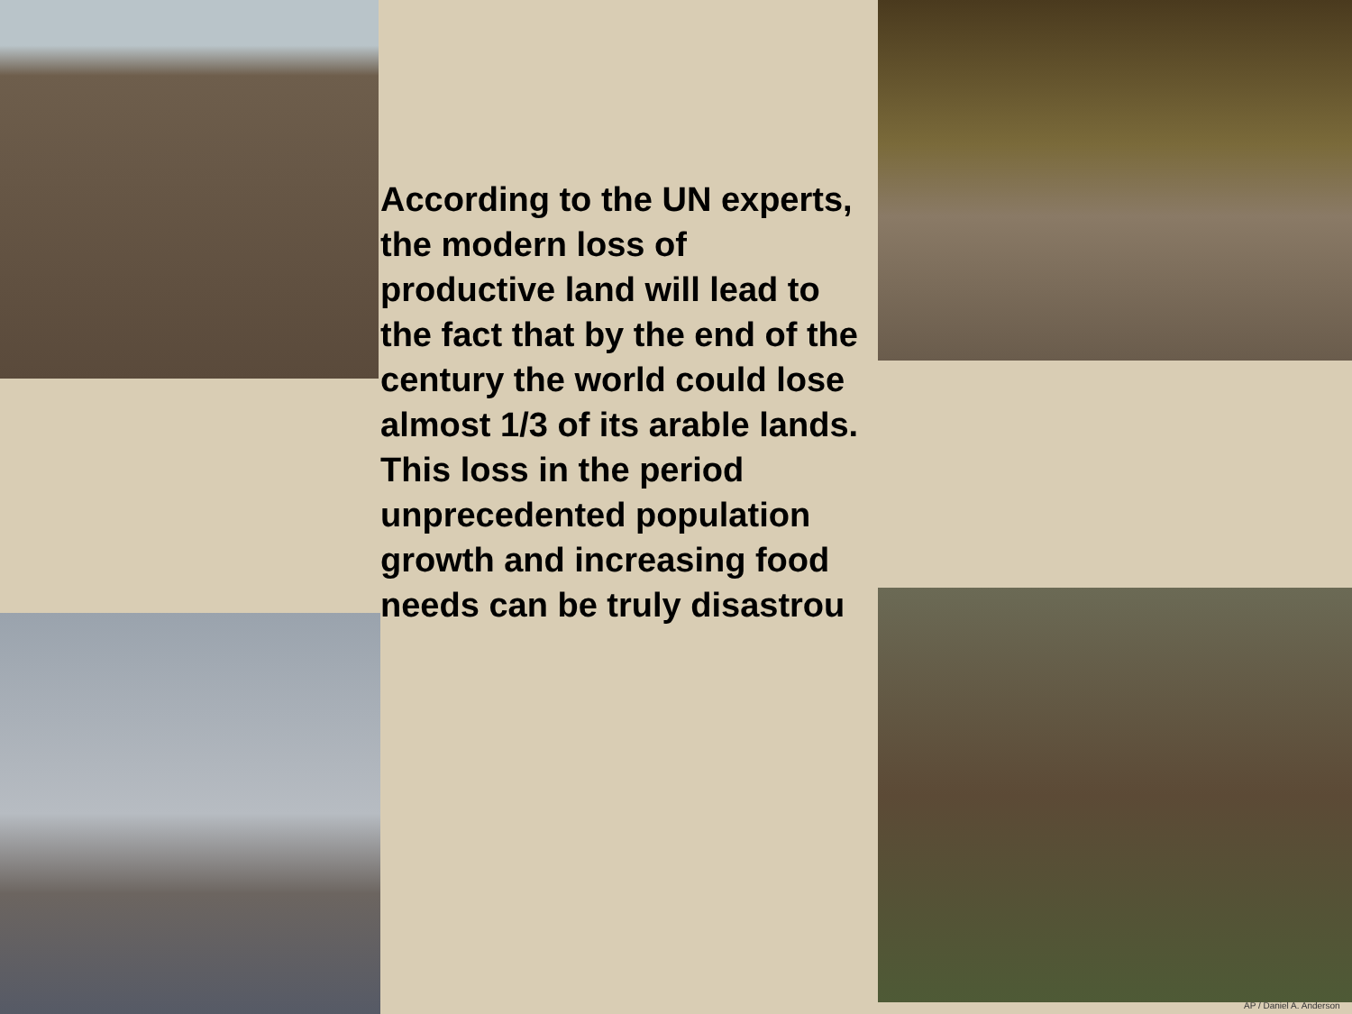According to the UN experts, the modern loss of productive land will lead to the fact that by the end of the century the world could lose almost 1/3 of its arable lands. This loss in the period unprecedented population growth and increasing food needs can be truly disastrou
AP / Daniel A. Anderson